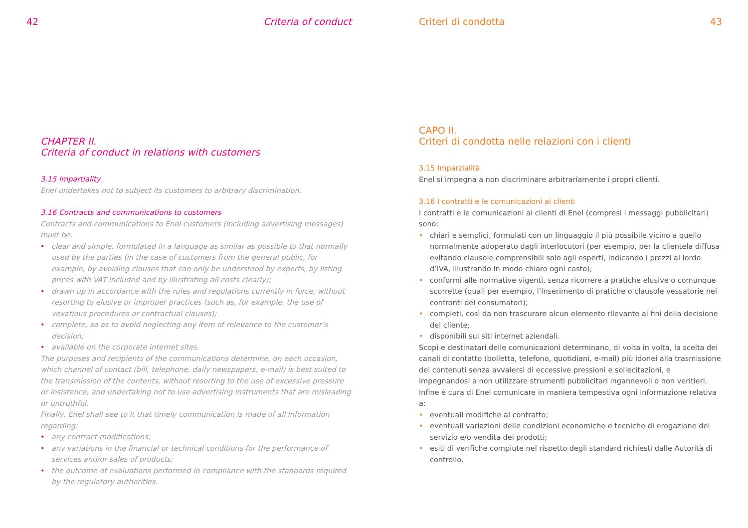42 Criteria of conduct
CHAPTER II.
Criteria of conduct in relations with customers
3.15 Impartiality
Enel undertakes not to subject its customers to arbitrary discrimination.
3.16 Contracts and communications to customers
Contracts and communications to Enel customers (including advertising messages) must be:
• clear and simple, formulated in a language as similar as possible to that normally used by the parties (in the case of customers from the general public, for example, by avoiding clauses that can only be understood by experts, by listing prices with VAT included and by illustrating all costs clearly);
• drawn up in accordance with the rules and regulations currently in force, without resorting to elusive or improper practices (such as, for example, the use of vexatious procedures or contractual clauses);
• complete, so as to avoid neglecting any item of relevance to the customer’s decision;
• available on the corporate internet sites.
The purposes and recipients of the communications determine, on each occasion, which channel of contact (bill, telephone, daily newspapers, e-mail) is best suited to the transmission of the contents, without resorting to the use of excessive pressure or insistence, and undertaking not to use advertising instruments that are misleading or untruthful.
Finally, Enel shall see to it that timely communication is made of all information regarding:
• any contract modifications;
• any variations in the financial or technical conditions for the performance of services and/or sales of products;
• the outcome of evaluations performed in compliance with the standards required by the regulatory authorities.
Criteri di condotta 43
CAPO II.
Criteri di condotta nelle relazioni con i clienti
3.15 Imparzialità
Enel si impegna a non discriminare arbitrariamente i propri clienti.
3.16 I contratti e le comunicazioni ai clienti
I contratti e le comunicazioni ai clienti di Enel (compresi i messaggi pubblicitari) sono:
• chiari e semplici, formulati con un linguaggio il più possibile vicino a quello normalmente adoperato dagli interlocutori (per esempio, per la clientela diffusa evitando clausole comprensibili solo agli esperti, indicando i prezzi al lordo d’IVA, illustrando in modo chiaro ogni costo);
• conformi alle normative vigenti, senza ricorrere a pratiche elusive o comunque scorrette (quali per esempio, l’inserimento di pratiche o clausole vessatorie nei confronti dei consumatori);
• completi, così da non trascurare alcun elemento rilevante ai fini della decisione del cliente;
• disponibili sui siti internet aziendali.
Scopi e destinatari delle comunicazioni determinano, di volta in volta, la scelta dei canali di contatto (bolletta, telefono, quotidiani, e-mail) più idonei alla trasmissione dei contenuti senza avvalersi di eccessive pressioni e sollecitazioni, e impegnandosi a non utilizzare strumenti pubblicitari ingannevoli o non veritieri.
Infine è cura di Enel comunicare in maniera tempestiva ogni informazione relativa a:
• eventuali modifiche al contratto;
• eventuali variazioni delle condizioni economiche e tecniche di erogazione del servizio e/o vendita dei prodotti;
• esiti di verifiche compiute nel rispetto degli standard richiesti dalle Autorità di controllo.